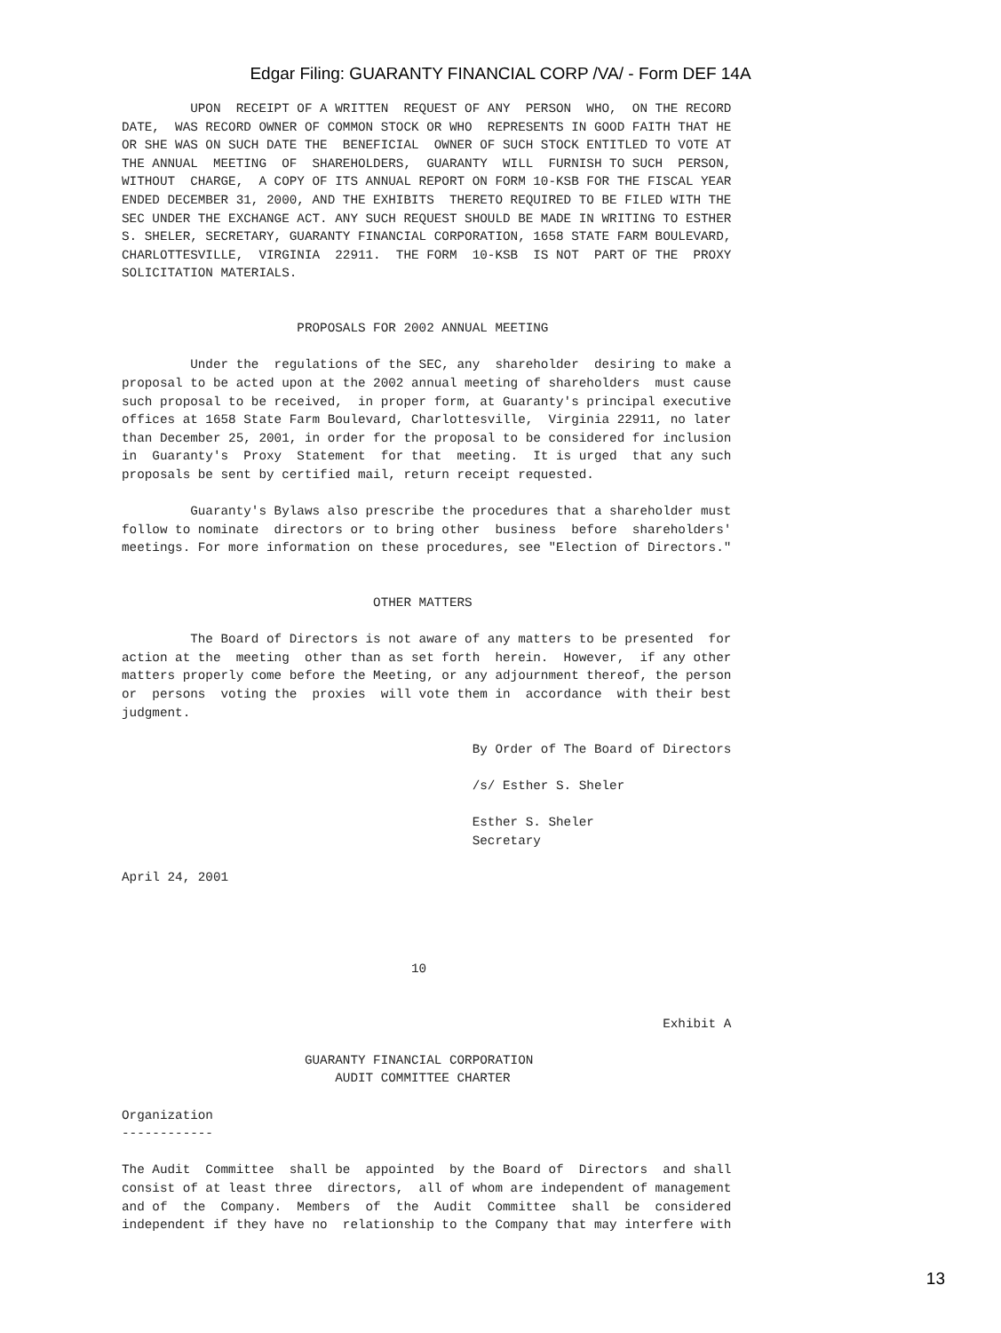Edgar Filing: GUARANTY FINANCIAL CORP /VA/ - Form DEF 14A
         UPON  RECEIPT OF A WRITTEN  REQUEST OF ANY  PERSON  WHO,  ON THE RECORD
DATE,  WAS RECORD OWNER OF COMMON STOCK OR WHO  REPRESENTS IN GOOD FAITH THAT HE
OR SHE WAS ON SUCH DATE THE  BENEFICIAL  OWNER OF SUCH STOCK ENTITLED TO VOTE AT
THE ANNUAL  MEETING  OF  SHAREHOLDERS,  GUARANTY  WILL  FURNISH TO SUCH  PERSON,
WITHOUT  CHARGE,  A COPY OF ITS ANNUAL REPORT ON FORM 10-KSB FOR THE FISCAL YEAR
ENDED DECEMBER 31, 2000, AND THE EXHIBITS  THERETO REQUIRED TO BE FILED WITH THE
SEC UNDER THE EXCHANGE ACT. ANY SUCH REQUEST SHOULD BE MADE IN WRITING TO ESTHER
S. SHELER, SECRETARY, GUARANTY FINANCIAL CORPORATION, 1658 STATE FARM BOULEVARD,
CHARLOTTESVILLE,  VIRGINIA  22911.  THE FORM  10-KSB  IS NOT  PART OF THE  PROXY
SOLICITATION MATERIALS.


                       PROPOSALS FOR 2002 ANNUAL MEETING

         Under the  regulations of the SEC, any  shareholder  desiring to make a
proposal to be acted upon at the 2002 annual meeting of shareholders  must cause
such proposal to be received,  in proper form, at Guaranty's principal executive
offices at 1658 State Farm Boulevard, Charlottesville,  Virginia 22911, no later
than December 25, 2001, in order for the proposal to be considered for inclusion
in  Guaranty's  Proxy  Statement  for that  meeting.  It is urged  that any such
proposals be sent by certified mail, return receipt requested.

         Guaranty's Bylaws also prescribe the procedures that a shareholder must
follow to nominate  directors or to bring other  business  before  shareholders'
meetings. For more information on these procedures, see "Election of Directors."


                                 OTHER MATTERS

         The Board of Directors is not aware of any matters to be presented  for
action at the  meeting  other than as set forth  herein.  However,  if any other
matters properly come before the Meeting, or any adjournment thereof, the person
or  persons  voting the  proxies  will vote them in  accordance  with their best
judgment.

                                              By Order of The Board of Directors

                                              /s/ Esther S. Sheler

                                              Esther S. Sheler
                                              Secretary

April 24, 2001




                                      10


                                                                       Exhibit A

                        GUARANTY FINANCIAL CORPORATION
                            AUDIT COMMITTEE CHARTER

Organization
------------

The Audit  Committee  shall be  appointed  by the Board of  Directors  and shall
consist of at least three  directors,  all of whom are independent of management
and of  the  Company.  Members  of  the  Audit  Committee  shall  be  considered
independent if they have no  relationship to the Company that may interfere with
13